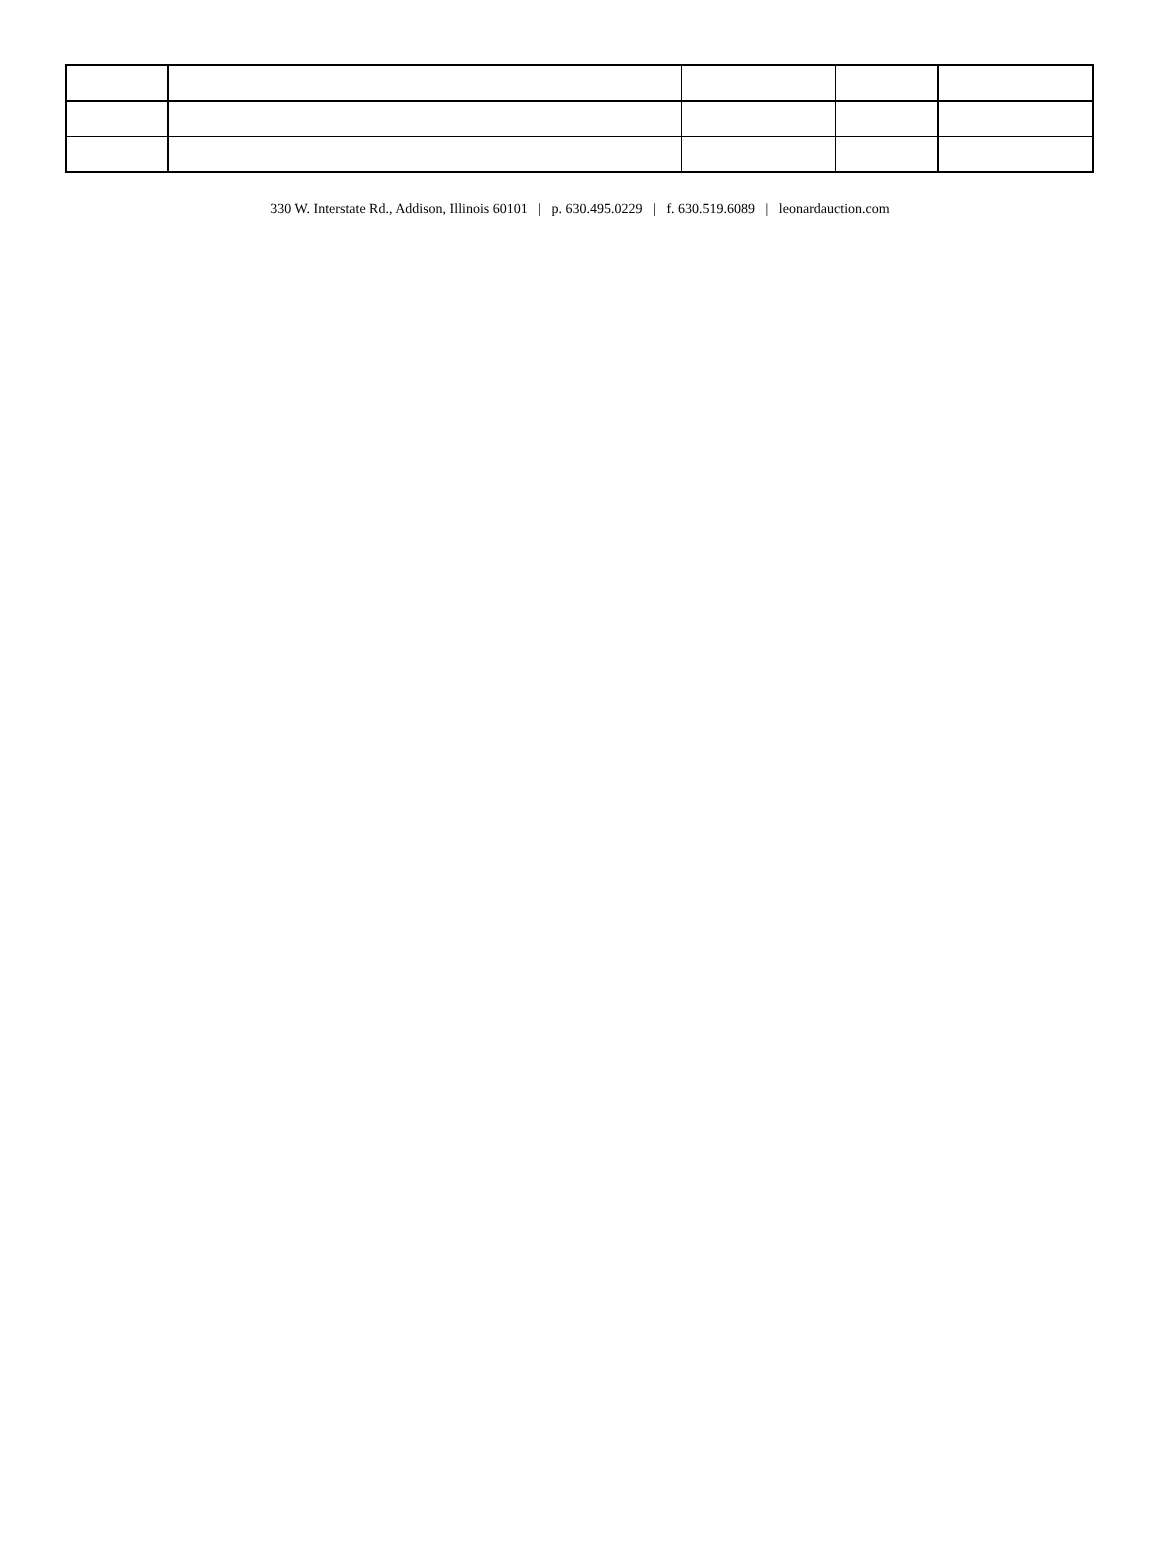330 W. Interstate Rd., Addison, Illinois 60101 | p. 630.495.0229 | f. 630.519.6089 | leonardauction.com